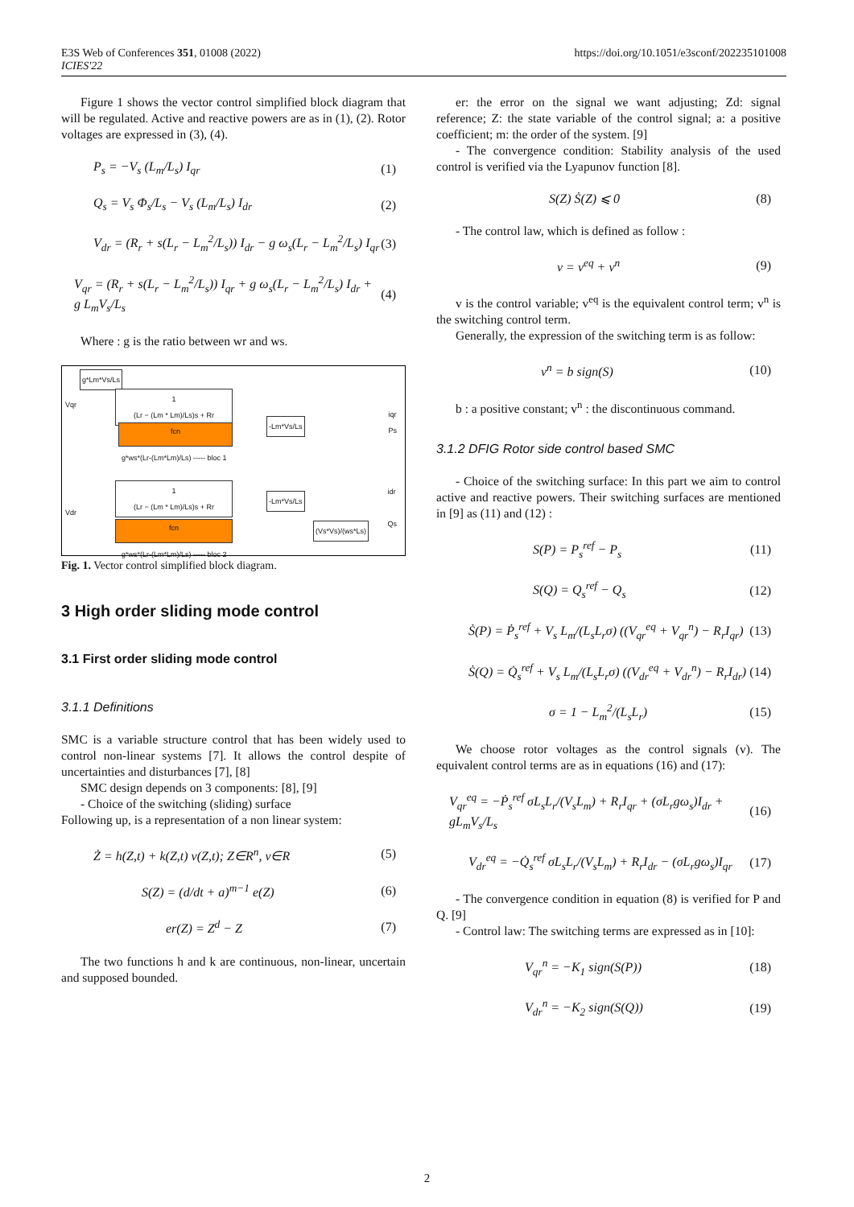E3S Web of Conferences 351, 01008 (2022)
ICIES'22
https://doi.org/10.1051/e3sconf/202235101008
Figure 1 shows the vector control simplified block diagram that will be regulated. Active and reactive powers are as in (1), (2). Rotor voltages are expressed in (3), (4).
P<sub>s</sub> = −V<sub>s</sub> (L<sub>m</sub>/L<sub>s</sub>) I<sub>qr</sub> (1)
Q<sub>s</sub> = V<sub>s</sub> Φ<sub>s</sub>/L<sub>s</sub> − V<sub>s</sub> (L<sub>m</sub>/L<sub>s</sub>) I<sub>dr</sub> (2)
V<sub>dr</sub> = (R<sub>r</sub> + s(L<sub>r</sub> − L<sub>m</sub><sup>2</sup>/L<sub>s</sub>)) I<sub>dr</sub> − g ω<sub>s</sub>(L<sub>r</sub> − L<sub>m</sub><sup>2</sup>/L<sub>s</sub>) I<sub>qr</sub> (3)
V<sub>qr</sub> = (R<sub>r</sub> + s(L<sub>r</sub> − L<sub>m</sub><sup>2</sup>/L<sub>s</sub>)) I<sub>qr</sub> + g ω<sub>s</sub>(L<sub>r</sub> − L<sub>m</sub><sup>2</sup>/L<sub>s</sub>) I<sub>dr</sub> + g L<sub>m</sub>V<sub>s</sub>/L<sub>s</sub> (4)
Where : g is the ratio between wr and ws.
g*Lm*Vs/Ls
1
(Lr − (Lm * Lm)/Ls)s + Rr
fcn
g*ws*(Lr-(Lm*Lm)/Ls) ----- bloc 1
-Lm*Vs/Ls
Vqr
iqr
Ps
1
(Lr − (Lm * Lm)/Ls)s + Rr
fcn
g*ws*(Lr-(Lm*Lm)/Ls) ----- bloc 2
-Lm*Vs/Ls
(Vs*Vs)/(ws*Ls)
Vdr
idr
Qs
Fig. 1. Vector control simplified block diagram.
3 High order sliding mode control
3.1 First order sliding mode control
3.1.1 Definitions
SMC is a variable structure control that has been widely used to control non-linear systems [7]. It allows the control despite of uncertainties and disturbances [7], [8]
SMC design depends on 3 components: [8], [9]
- Choice of the switching (sliding) surface
Following up, is a representation of a non linear system:
Ż = h(Z,t) + k(Z,t) v(Z,t); Z∈R<sup>n</sup>, v∈R (5)
S(Z) = (d/dt + a)<sup>m−1</sup> e(Z) (6)
er(Z) = Z<sup>d</sup> − Z (7)
The two functions h and k are continuous, non-linear, uncertain and supposed bounded.
er: the error on the signal we want adjusting; Zd: signal reference; Z: the state variable of the control signal; a: a positive coefficient; m: the order of the system. [9]
- The convergence condition: Stability analysis of the used control is verified via the Lyapunov function [8].
S(Z) Ṡ(Z) ⩽ 0 (8)
- The control law, which is defined as follow :
v = v<sup>eq</sup> + v<sup>n</sup> (9)
v is the control variable; v<sup>eq</sup> is the equivalent control term; v<sup>n</sup> is the switching control term.
Generally, the expression of the switching term is as follow:
v<sup>n</sup> = b sign(S) (10)
b : a positive constant; v<sup>n</sup> : the discontinuous command.
3.1.2 DFIG Rotor side control based SMC
- Choice of the switching surface: In this part we aim to control active and reactive powers. Their switching surfaces are mentioned in [9] as (11) and (12) :
S(P) = P<sub>s</sub><sup>ref</sup> − P<sub>s</sub> (11)
S(Q) = Q<sub>s</sub><sup>ref</sup> − Q<sub>s</sub> (12)
Ṡ(P) = Ṗ<sub>s</sub><sup>ref</sup> + V<sub>s</sub> L<sub>m</sub>/(L<sub>s</sub>L<sub>r</sub>σ) ((V<sub>qr</sub><sup>eq</sup> + V<sub>qr</sub><sup>n</sup>) − R<sub>r</sub>I<sub>qr</sub>) (13)
Ṡ(Q) = Q̇<sub>s</sub><sup>ref</sup> + V<sub>s</sub> L<sub>m</sub>/(L<sub>s</sub>L<sub>r</sub>σ) ((V<sub>dr</sub><sup>eq</sup> + V<sub>dr</sub><sup>n</sup>) − R<sub>r</sub>I<sub>dr</sub>) (14)
σ = 1 − L<sub>m</sub><sup>2</sup>/(L<sub>s</sub>L<sub>r</sub>) (15)
We choose rotor voltages as the control signals (v). The equivalent control terms are as in equations (16) and (17):
V<sub>qr</sub><sup>eq</sup> = −Ṗ<sub>s</sub><sup>ref</sup> σL<sub>s</sub>L<sub>r</sub>/(V<sub>s</sub>L<sub>m</sub>) + R<sub>r</sub>I<sub>qr</sub> + (σL<sub>r</sub>gω<sub>s</sub>)I<sub>dr</sub> + gL<sub>m</sub>V<sub>s</sub>/L<sub>s</sub> (16)
V<sub>dr</sub><sup>eq</sup> = −Q̇<sub>s</sub><sup>ref</sup> σL<sub>s</sub>L<sub>r</sub>/(V<sub>s</sub>L<sub>m</sub>) + R<sub>r</sub>I<sub>dr</sub> − (σL<sub>r</sub>gω<sub>s</sub>)I<sub>qr</sub> (17)
- The convergence condition in equation (8) is verified for P and Q. [9]
- Control law: The switching terms are expressed as in [10]:
V<sub>qr</sub><sup>n</sup> = −K<sub>1</sub> sign(S(P)) (18)
V<sub>dr</sub><sup>n</sup> = −K<sub>2</sub> sign(S(Q)) (19)
2